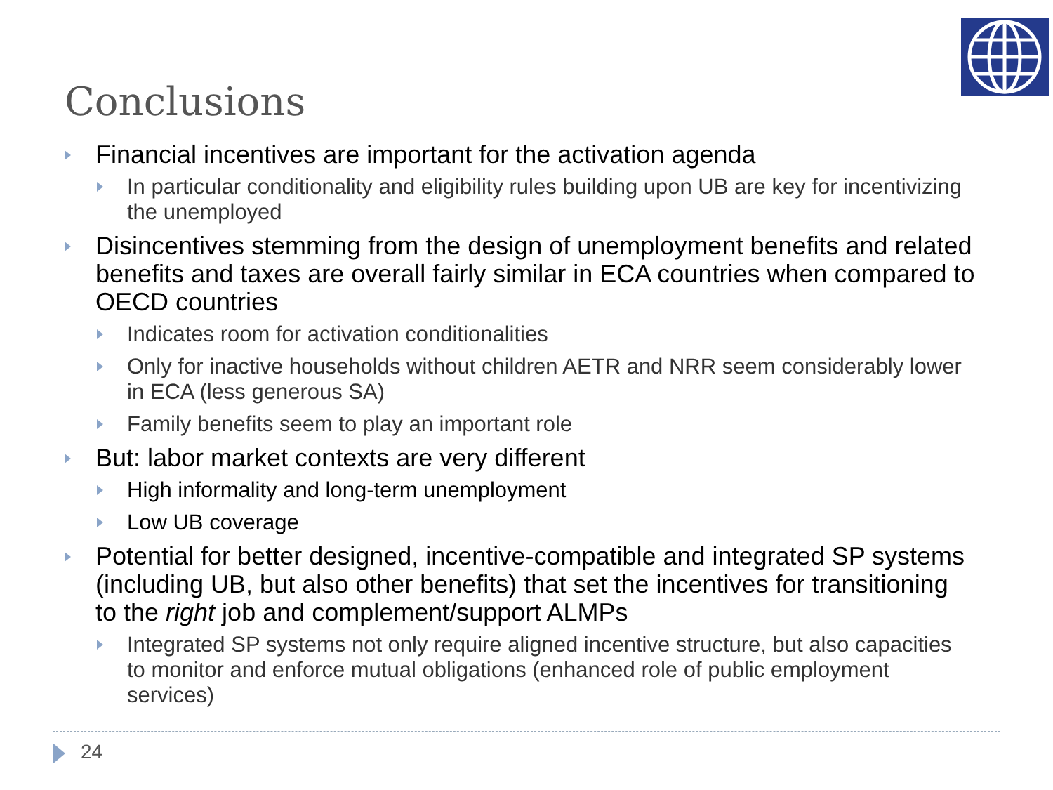Conclusions
Financial incentives are important for the activation agenda
In particular conditionality and eligibility rules building upon UB are key for incentivizing the unemployed
Disincentives stemming from the design of unemployment benefits and related benefits and taxes are overall fairly similar in ECA countries when compared to OECD countries
Indicates room for activation conditionalities
Only for inactive households without children AETR and NRR seem considerably lower in ECA (less generous SA)
Family benefits seem to play an important role
But: labor market contexts are very different
High informality and long-term unemployment
Low UB coverage
Potential for better designed, incentive-compatible and integrated SP systems (including UB, but also other benefits) that set the incentives for transitioning to the right job and complement/support ALMPs
Integrated SP systems not only require aligned incentive structure, but also capacities to monitor and enforce mutual obligations (enhanced role of public employment services)
24